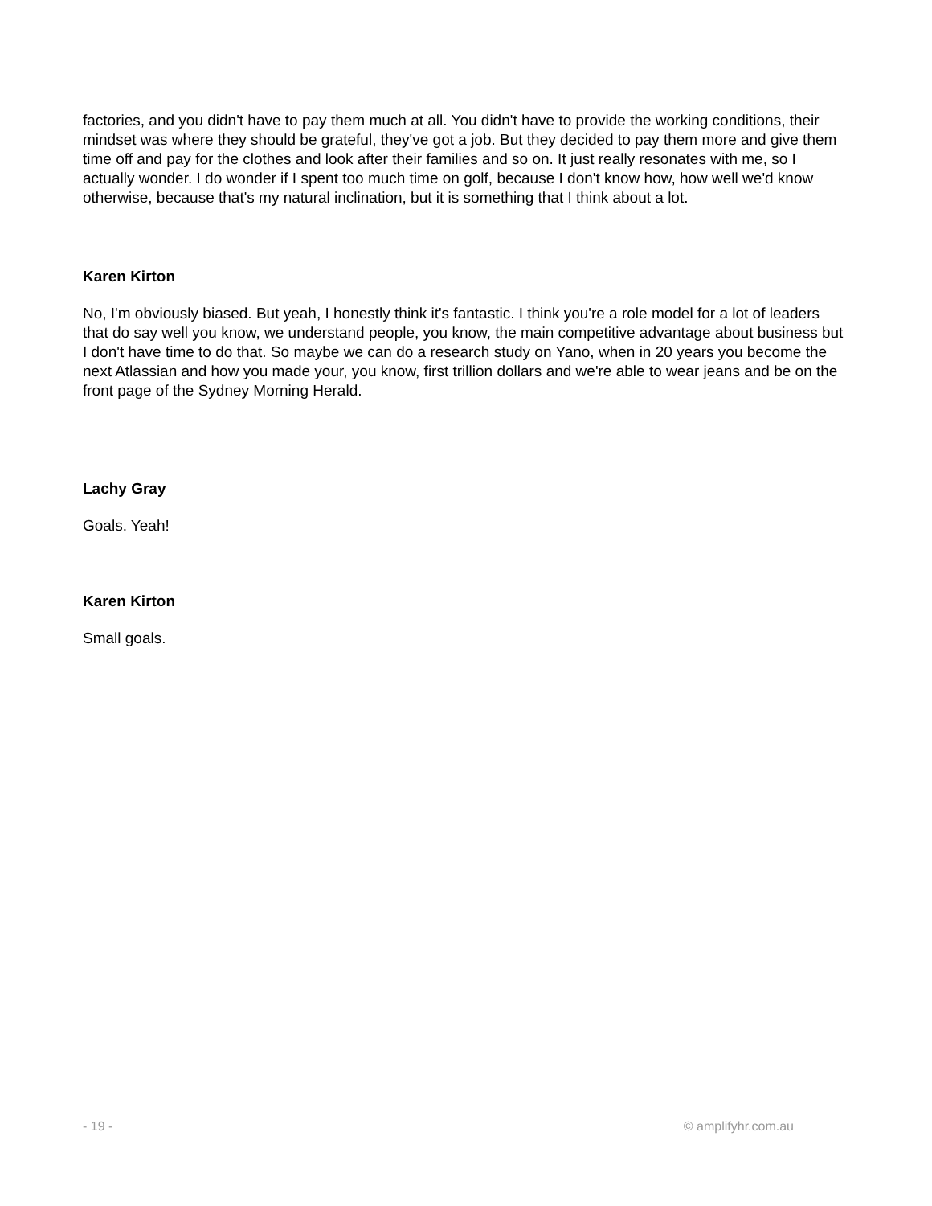factories, and you didn't have to pay them much at all. You didn't have to provide the working conditions, their mindset was where they should be grateful, they've got a job. But they decided to pay them more and give them time off and pay for the clothes and look after their families and so on. It just really resonates with me, so I actually wonder. I do wonder if I spent too much time on golf, because I don't know how, how well we'd know otherwise, because that's my natural inclination, but it is something that I think about a lot.
Karen Kirton
No, I'm obviously biased. But yeah, I honestly think it's fantastic. I think you're a role model for a lot of leaders that do say well you know, we understand people, you know, the main competitive advantage about business but I don't have time to do that. So maybe we can do a research study on Yano, when in 20 years you become the next Atlassian and how you made your, you know, first trillion dollars and we're able to wear jeans and be on the front page of the Sydney Morning Herald.
Lachy Gray
Goals. Yeah!
Karen Kirton
Small goals.
- 19 - © amplifyhr.com.au